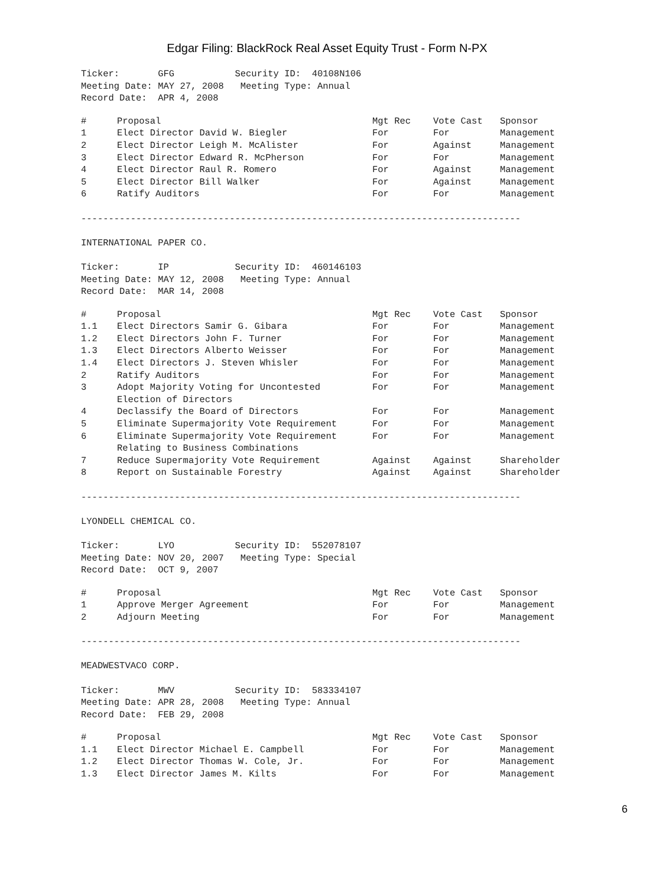Edgar Filing: BlackRock Real Asset Equity Trust - Form N-PX
Ticker:       GFG           Security ID:  40108N106
Meeting Date: MAY 27, 2008   Meeting Type: Annual
Record Date:  APR 4, 2008
| # | Proposal | Mgt Rec | Vote Cast | Sponsor |
| --- | --- | --- | --- | --- |
| 1 | Elect Director David W. Biegler | For | For | Management |
| 2 | Elect Director Leigh M. McAlister | For | Against | Management |
| 3 | Elect Director Edward R. McPherson | For | For | Management |
| 4 | Elect Director Raul R. Romero | For | Against | Management |
| 5 | Elect Director Bill Walker | For | Against | Management |
| 6 | Ratify Auditors | For | For | Management |
--------------------------------------------------------------------------------

INTERNATIONAL PAPER CO.

Ticker:       IP            Security ID:  460146103
Meeting Date: MAY 12, 2008   Meeting Type: Annual
Record Date:  MAR 14, 2008
| # | Proposal | Mgt Rec | Vote Cast | Sponsor |
| --- | --- | --- | --- | --- |
| 1.1 | Elect Directors Samir G. Gibara | For | For | Management |
| 1.2 | Elect Directors John F. Turner | For | For | Management |
| 1.3 | Elect Directors Alberto Weisser | For | For | Management |
| 1.4 | Elect Directors J. Steven Whisler | For | For | Management |
| 2 | Ratify Auditors | For | For | Management |
| 3 | Adopt Majority Voting for Uncontested Election of Directors | For | For | Management |
| 4 | Declassify the Board of Directors | For | For | Management |
| 5 | Eliminate Supermajority Vote Requirement | For | For | Management |
| 6 | Eliminate Supermajority Vote Requirement Relating to Business Combinations | For | For | Management |
| 7 | Reduce Supermajority Vote Requirement | Against | Against | Shareholder |
| 8 | Report on Sustainable Forestry | Against | Against | Shareholder |
--------------------------------------------------------------------------------

LYONDELL CHEMICAL CO.

Ticker:       LYO           Security ID:  552078107
Meeting Date: NOV 20, 2007   Meeting Type: Special
Record Date:  OCT 9, 2007
| # | Proposal | Mgt Rec | Vote Cast | Sponsor |
| --- | --- | --- | --- | --- |
| 1 | Approve Merger Agreement | For | For | Management |
| 2 | Adjourn Meeting | For | For | Management |
--------------------------------------------------------------------------------

MEADWESTVACO CORP.

Ticker:       MWV           Security ID:  583334107
Meeting Date: APR 28, 2008   Meeting Type: Annual
Record Date:  FEB 29, 2008
| # | Proposal | Mgt Rec | Vote Cast | Sponsor |
| --- | --- | --- | --- | --- |
| 1.1 | Elect Director Michael E. Campbell | For | For | Management |
| 1.2 | Elect Director Thomas W. Cole, Jr. | For | For | Management |
| 1.3 | Elect Director James M. Kilts | For | For | Management |
6